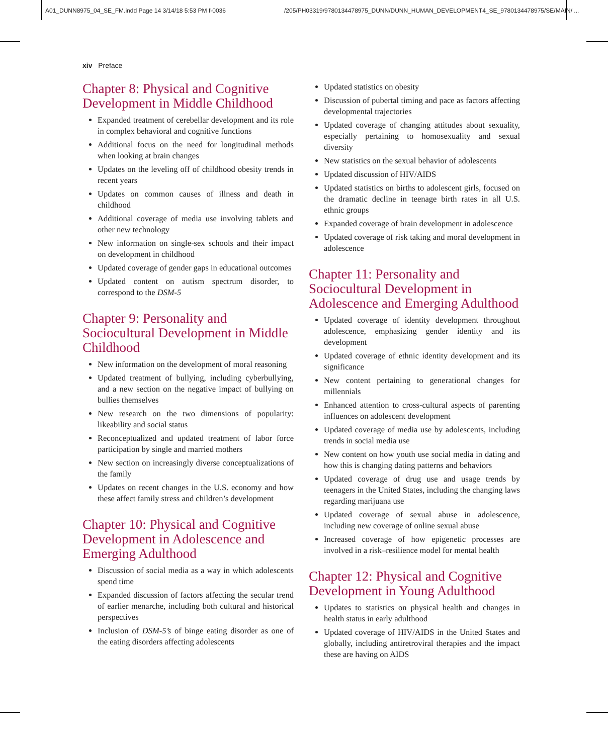A01_DUNN8975_04_SE_FM.indd Page 14 3/14/18 5:53 PM f-0036
/205/PH03319/9780134478975_DUNN/DUNN_HUMAN_DEVELOPMENT4_SE_9780134478975/SE/MAIN/ ...
xiv Preface
Chapter 8: Physical and Cognitive Development in Middle Childhood
Expanded treatment of cerebellar development and its role in complex behavioral and cognitive functions
Additional focus on the need for longitudinal methods when looking at brain changes
Updates on the leveling off of childhood obesity trends in recent years
Updates on common causes of illness and death in childhood
Additional coverage of media use involving tablets and other new technology
New information on single-sex schools and their impact on development in childhood
Updated coverage of gender gaps in educational outcomes
Updated content on autism spectrum disorder, to correspond to the DSM-5
Chapter 9: Personality and Sociocultural Development in Middle Childhood
New information on the development of moral reasoning
Updated treatment of bullying, including cyberbullying, and a new section on the negative impact of bullying on bullies themselves
New research on the two dimensions of popularity: likeability and social status
Reconceptualized and updated treatment of labor force participation by single and married mothers
New section on increasingly diverse conceptualizations of the family
Updates on recent changes in the U.S. economy and how these affect family stress and children’s development
Chapter 10: Physical and Cognitive Development in Adolescence and Emerging Adulthood
Discussion of social media as a way in which adolescents spend time
Expanded discussion of factors affecting the secular trend of earlier menarche, including both cultural and historical perspectives
Inclusion of DSM-5’s of binge eating disorder as one of the eating disorders affecting adolescents
Updated statistics on obesity
Discussion of pubertal timing and pace as factors affecting developmental trajectories
Updated coverage of changing attitudes about sexuality, especially pertaining to homosexuality and sexual diversity
New statistics on the sexual behavior of adolescents
Updated discussion of HIV/AIDS
Updated statistics on births to adolescent girls, focused on the dramatic decline in teenage birth rates in all U.S. ethnic groups
Expanded coverage of brain development in adolescence
Updated coverage of risk taking and moral development in adolescence
Chapter 11: Personality and Sociocultural Development in Adolescence and Emerging Adulthood
Updated coverage of identity development throughout adolescence, emphasizing gender identity and its development
Updated coverage of ethnic identity development and its significance
New content pertaining to generational changes for millennials
Enhanced attention to cross-cultural aspects of parenting influences on adolescent development
Updated coverage of media use by adolescents, including trends in social media use
New content on how youth use social media in dating and how this is changing dating patterns and behaviors
Updated coverage of drug use and usage trends by teenagers in the United States, including the changing laws regarding marijuana use
Updated coverage of sexual abuse in adolescence, including new coverage of online sexual abuse
Increased coverage of how epigenetic processes are involved in a risk–resilience model for mental health
Chapter 12: Physical and Cognitive Development in Young Adulthood
Updates to statistics on physical health and changes in health status in early adulthood
Updated coverage of HIV/AIDS in the United States and globally, including antiretroviral therapies and the impact these are having on AIDS